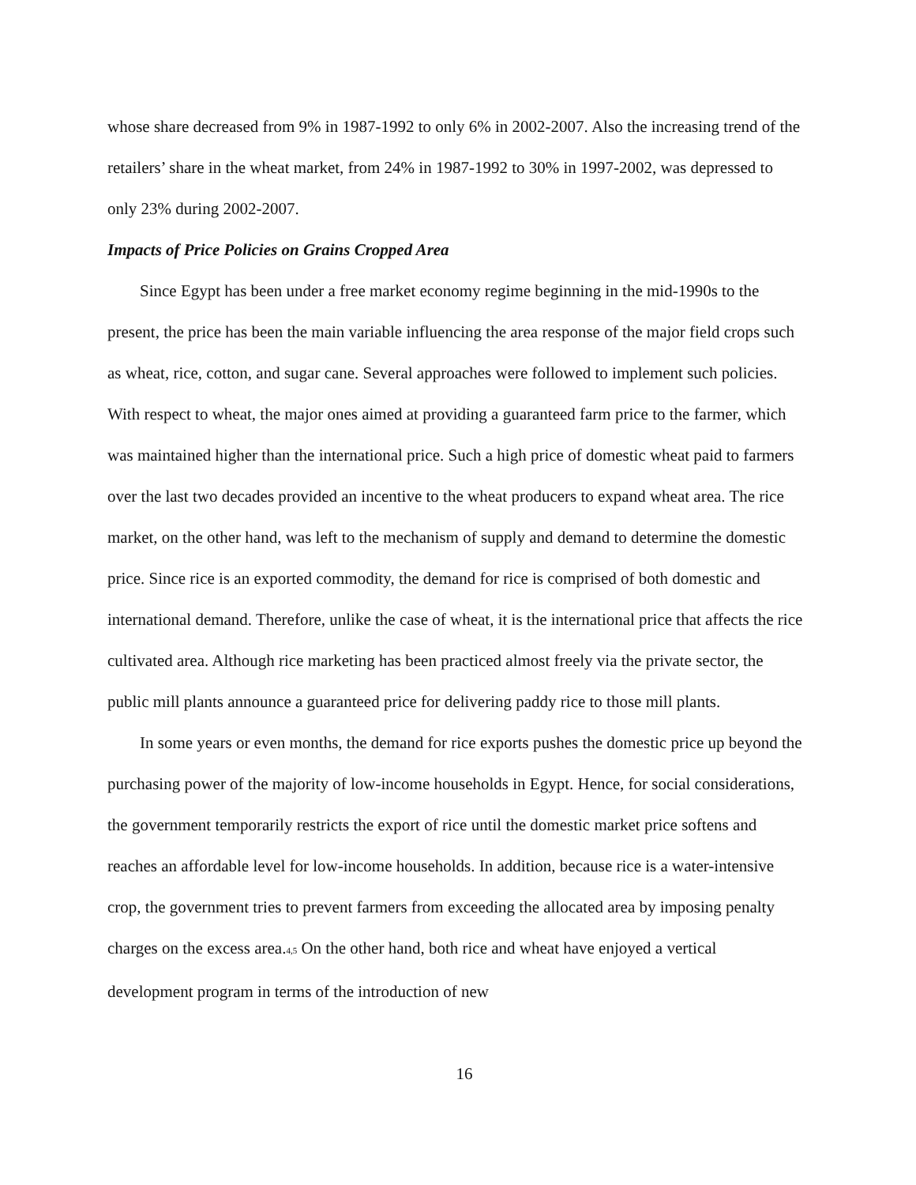whose share decreased from 9% in 1987-1992 to only 6% in 2002-2007. Also the increasing trend of the retailers’ share in the wheat market, from 24% in 1987-1992 to 30% in 1997-2002, was depressed to only 23% during 2002-2007.
Impacts of Price Policies on Grains Cropped Area
Since Egypt has been under a free market economy regime beginning in the mid-1990s to the present, the price has been the main variable influencing the area response of the major field crops such as wheat, rice, cotton, and sugar cane. Several approaches were followed to implement such policies. With respect to wheat, the major ones aimed at providing a guaranteed farm price to the farmer, which was maintained higher than the international price. Such a high price of domestic wheat paid to farmers over the last two decades provided an incentive to the wheat producers to expand wheat area. The rice market, on the other hand, was left to the mechanism of supply and demand to determine the domestic price. Since rice is an exported commodity, the demand for rice is comprised of both domestic and international demand. Therefore, unlike the case of wheat, it is the international price that affects the rice cultivated area. Although rice marketing has been practiced almost freely via the private sector, the public mill plants announce a guaranteed price for delivering paddy rice to those mill plants.
In some years or even months, the demand for rice exports pushes the domestic price up beyond the purchasing power of the majority of low-income households in Egypt. Hence, for social considerations, the government temporarily restricts the export of rice until the domestic market price softens and reaches an affordable level for low-income households. In addition, because rice is a water-intensive crop, the government tries to prevent farmers from exceeding the allocated area by imposing penalty charges on the excess area.<sub>4,5</sub> On the other hand, both rice and wheat have enjoyed a vertical development program in terms of the introduction of new
16